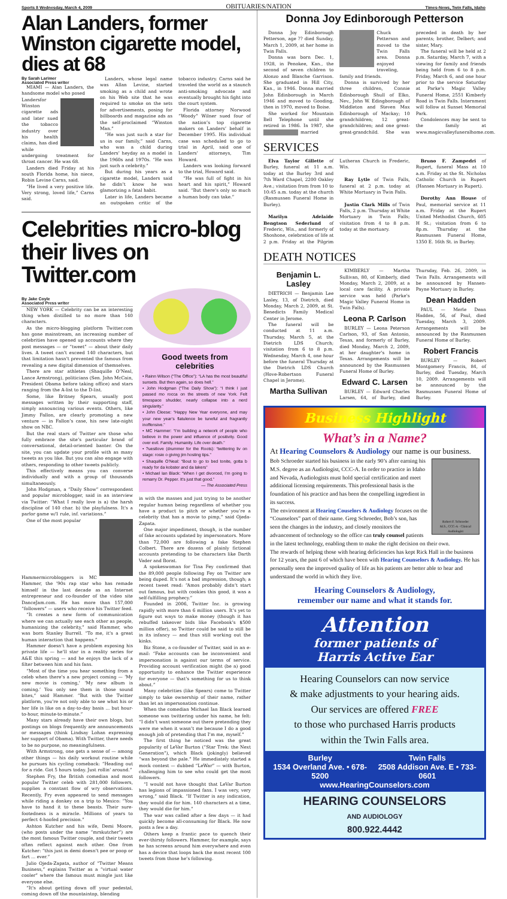Sports 8 Wednesday, March 4, 2009 OBITUARIES/NATION Times-News, Twin Falls, Idaho
Alan Landers, former Winston cigarette model, dies at 68
By Sarah Larimer
Associated Press writer
MIAMI — Alan Landers, the handsome model who posed
Landers for Winston cigarette ads and later sued the tobacco industry over his health claims, has died while undergoing treatment for throat cancer. He was 68.
Landers died Friday at his south Florida home, his niece, Robin Levine Carns, said.
“He lived a very positive life. Very strong, loved life,” Carns said.
Landers, whose legal name was Allan Levine, started smoking as a child and wrote on his Web site that he was required to smoke on the sets for advertisements, posing for billboards and magazine ads as the self-proclaimed “Winston Man.”
“He was just such a star for us in our family,” said Carns, who was a child during Landers’ heyday as a model in the 1960s and 1970s. “He was just such a celebrity.”
But during his years as a cigarette model, Landers said he didn’t know he was glamorizing a fatal habit.
Later in life, Landers became an outspoken critic of the tobacco industry. Carns said he traveled the world as a staunch anti-smoking advocate and eventually brought his fight into the court system.
Florida attorney Norwood “Woody” Wilner sued four of the nation’s top cigarette makers on Landers’ behalf in December 1995. His individual case was scheduled to go to trial in April, said one of Landers’ attorneys, Tim Howard.
Landers was looking forward to the trial, Howard said.
“He was full of fight in his heart and his spirit,” Howard said. “But there’s only so much a human body can take.”
Celebrities micro-blog their lives on Twitter.com
By Jake Coyle
Associated Press writer
NEW YORK — Celebrity can be an interesting thing when distilled to no more than 140 characters.
As the micro-blogging platform Twitter.com has gone mainstream, an increasing number of celebrities have opened up accounts where they post messages — or “tweet” — about their daily lives. A tweet can’t exceed 140 characters, but that limitation hasn’t prevented the famous from revealing a new digital dimension of themselves.
There are star athletes (Shaquille O’Neal, Lance Armstrong), politicians (Sen. John McCain, President Obama before taking office) and stars ranging from the A-list to the D-list.
Some, like Britney Spears, usually post messages written by their supporting staff, simply announcing various events. Others, like Jimmy Fallon, are clearly promoting a new venture — in Fallon’s case, his new late-night show on NBC.
But the real stars of Twitter are those who fully embrace the site’s particular brand of conversational, detail-oriented banter. On the site, you can update your profile with as many tweets as you like. But you can also engage with others, responding to other tweets publicly.
This effectively means you can converse individually and with a group of thousands simultaneously.
John Hodgman, a “Daily Show” correspondent and popular microblogger, said in an interview via Twitter: “What I really love is a) the harsh discipline of 140 char. b) the playfulness. It’s a parlor game w/1 rule, inf. variations.”
One of the most popular
Hammer microbloggers is MC Hammer, the ’90s rap star who has remade himself in the last decade as an Internet entrepreneur and co-founder of the video site DanceJam.com. He has more than 157,000 “followers” — users who receive his Twitter feed.
“It creates a new form of communication where we can actually see each other as people, humanizing the celebrity,” said Hammer, who was born Stanley Burrell. “To me, it’s a great human interaction that happens.”
Hammer doesn’t have a problem exposing his private life — he’ll star in a reality series for A&E this spring — and he enjoys the lack of a filter between him and his fans.
“Most of the time you hear something from a celeb when there’s a new project coming — ‘My new movie is coming,’ ‘My new album is coming.’ You only see them in those sound bites,” said Hammer. “But with the Twitter platform, you’re not only able to see what his or her life is like on a day-to-day basis ... but hour-to-hour, minute-to-minute.”
Many stars already have their own blogs, but postings on blogs frequently are announcements or messages (think Lindsay Lohan expressing her support of Obama). With Twitter, there needs to be no purpose, no meaningfulness.
With Armstrong, one gets a sense of — among other things — his daily workout routine while he pursues his cycling comeback: “Heading out for a ride. Got 5 hours today. Just rollin’ around.”
Stephen Fry, the British comedian and most popular Twitter celeb with 281,000 followers, supplies a constant flow of wry observations. Recently, Fry even appeared to send messages while riding a donkey on a trip to Mexico: “You have to hand it to these beasts. Their sure-footedness is a miracle. Millions of years to perfect 4-hoofed precision.”
Ashton Kutcher and his wife, Demi Moore, (who posts under the name “mrskutcher”) are the most famous Twitter couple, and their tweets often reflect against each other. One from Kutcher: “this just in demi doesn’t pee or poop or fart ... ever.”
Julio Ojeda-Zapata, author of “Twitter Means Business,” explains Twitter as a “virtual water cooler” where the famous must mingle just like everyone else.
“It’s about getting down off your pedestal, coming down off the mountaintop, blending
Good tweets from celebrities
• Rainn Wilson (“The Office”): “LA has the most beautiful sunsets. But then again, so does hell.”
• John Hodgman (“The Daily Show”): “I think I just passed mo rocca on the streets of new York. Felt timespace shudder, nearly collapse into a nerd singularity.”
• John Cleese: “Happy New Year everyone, and may your new year’s flatulence be tuneful and fragrantly inoffensive.”
• MC Hammer: “I’m building a network of people who believe in the power and influence of positivity. Good over evil. Family. Humanity. Life over death.”
• ?uestlove (drummer for the Roots): “twittering liv on stage: rosie o giving jim hosting tips.”
• Shaquille O’Neal: “Bout to go to bed tonite, gotta b ready for da kobster and da lakers”
• Michael Ian Black: “When I get divorced, I’m going to remarry Dr. Pepper. It’s just that good.”
— The Associated Press
in with the masses and just trying to be another regular human being regardless of whether you have a product to pitch or whether you’re a celebrity that has a movie to pimp,” said Ojeda-Zapata.
One major impediment, though, is the number of fake accounts updated by impersonators. More than 72,000 are following a fake Stephen Colbert. There are dozens of plainly fictional accounts pretending to be characters like Darth Vader and Borat.
A spokeswoman for Tina Fey confirmed that the 89,000 people following Fey on Twitter are being duped. It’s not a bad impression, though; a recent tweet read: “Amos probably didn’t start out famous, but with cookies this good, it was a self-fulfilling prophecy.”
Founded in 2006, Twitter Inc. is growing rapidly with more than 6 million users. It’s yet to figure out ways to make money (though it has rebuffed takeover bids like Facebook’s $500 million offer), so Twitter could be said to still be in its infancy — and thus still working out the kinks.
Biz Stone, a co-founder of Twitter, said in an e-mail: “Fake accounts can be inconvenient and impersonation is against our terms of service. Providing account verification might (be a) good opportunity to enhance the Twitter experience for everyone — that’s something for us to think about.”
Many celebrities (like Spears) come to Twitter simply to take ownership of their name, rather than let an impersonation continue.
When the comedian Michael Ian Black learned someone was twittering under his name, he felt: “I didn’t want someone out there pretending they were me when it wasn’t me because I do a good enough job of pretending that I’m me, myself.”
The first thing he noticed was the great popularity of LeVar Burton (“Star Trek: the Next Generation”), which Black (jokingly) believed “was beyond the pale.” He immediately started a mock contest — dubbed “LeWar” — with Burton, challenging him to see who could get the most followers.
“I would not have thought that LeVar Burton has legions of impassioned fans. I was very, very wrong,” said Black. “If Twitter is any indication, they would die for him. 140 characters at a time, they would die for him.”
The war was called after a few days — it had quickly become all-consuming for Black. He now posts a few a day.
Others keep a frantic pace to quench their ever-thirsty followers. Hammer, for example, says he has screens around him everywhere and even has a device that loops back the most recent 100 tweets from those he’s following.
Donna Joy Edinborough Petterson
Donna Joy Edinborough Petterson, age ?? died Sunday, March 1, 2009, at her home in Twin Falls.
Donna was born Dec. 1, 1928, in Penokee, Kan., the second of seven children to Alonzo and Blanche Garrison. She graduated in Hill City, Kan., in 1946. Donna married John Edinborough in March 1946 and moved to Gooding, then in 1970, moved to Boise.
She worked for Mountain Bell Telephone until she retired in 1986. In 1987, she married Chuck Petterson and moved to the Twin Falls area. Donna enjoyed traveling, family and friends.
Donna is survived by her three children, Connie Edinborough Shull of Elko, Nev., John W. Edingborough of Middleton and Steven Max Edinborough of Mackay; 10 grandchildren; 12 great-grandchildren; and one great-great-grandchild. She was preceded in death by her parents; brother, Delbert; and sister, Mary.
The funeral will be held at 2 p.m. Saturday, March 7, with a viewing for family and friends being held from 6 to 8 p.m. Friday, March 6, and one hour prior to the service Saturday at Parke’s Magic Valley Funeral Home, 2551 Kimberly Road in Twin Falls. Internment will follow at Sunset Memorial Park.
Condolences may be sent to the family at www.magicvalleyfuneralhome.com.
SERVICES
Elva Taylor Gillette of Burley, funeral at 11 a.m. today at the Burley 3rd and 7th Ward Chapel, 2200 Oakley Ave.; visitation from from 10 to 10:45 a.m. today at the church (Rasmussen Funeral Home in Burley).
Marilyn Adelaide Bengtson Sederlund of Frederic, Wis., and formerly of Shoshone, celebration of life at 2 p.m. Friday at the Pilgrim Lutheran Church in Frederic, Wis.
Ray Lytle of Twin Falls, funeral at 2 p.m. today at White Mortuary in Twin Falls.
Justin Clark Mills of Twin Falls, 2 p.m. Thursday at White Mortuary in Twin Falls; visitation from 4 to 8 p.m. today at the mortuary.
Bruno F. Zampedri of Rupert, funeral Mass at 10 a.m. Friday at the St. Nicholas Catholic Church in Rupert (Hansen Mortuary in Rupert).
Dorothy Ann House of Paul, memorial service at 11 a.m. Friday at the Rupert United Methodist Church, 605 H St.; visitation from 6 to 8p.m. Thursday at the Rasmussen Funeral Home, 1350 E. 16th St. in Burley.
DEATH NOTICES
Benjamin L. Lasley
DIETRICH — Benjamin Lee Lasley, 13, of Dietrich, died Monday, March 2, 2009, at St. Benedicts Family Medical Center in Jerome.
The funeral will be conducted at 11 a.m. Thursday, March 5, at the Dietrich LDS Church; visitation from 6 to 8 p.m. Wednesday, March 4, one hour before the funeral Thursday at the Dietrich LDS Church (Hove-Robertson Funeral Chapel in Jerome).
Martha Sullivan
KIMBERLY — Martha Sullivan, 80, of Kimberly, died Monday, March 2, 2009, at a local care facility. A private service was held (Parke’s Magic Valley Funeral Home in Twin Falls).
Leona P. Carlson
BURLEY — Leona Peterson Carlson, 93, of San Antonio, Texas, and formerly of Burley, died Monday, March 2, 2009, at her daughter’s home in Texas. Arrangements will be announced by the Rasmussen Funeral Home of Burley.
Edward C. Larsen
BURLEY — Edward Charles Larsen, 64, of Burley, died Thursday, Feb. 26, 2009, in Twin Falls. Arrangements will be announced by Hansen-Payne Mortuary in Burley.
Dean Hadden
PAUL — Merle Dean Hadden, 56, of Paul, died Tuesday, March 3, 2009. Arrangements will be announced by the Rasmussen Funeral Home of Burley.
Robert Francis
BURLEY — Robert Montgomery Francis, 84, of Burley, died Tuesday, March 10, 2009. Arrangements will be announced by the Rasmussen Funeral Home of Burley.
Business Highlight
What’s in a Name?
At Hearing Counselors & Audiology our name is our business.
Robert F. Schroeder
M.S., CCC-A · Clinical Audiologist
Bob Schroeder started his business in the early 90’s after earning his M.S. degree as an Audiologist, CCC-A. In order to practice in Idaho and Nevada, Audiologists must hold special certification and meet additional licensing requirements. This professional basis is the foundation of his practice and has been the compelling ingredient in its success.
The environment at Hearing Couselors & Audiology focuses on the “Counselors” part of their name. Greg Schroeder, Bob’s son, has seen the changes in the industry, and closely monitors the advancement of technology so the office can truly counsel patients in the latest technology, enabling them to make the right decision on their own.
The rewards of helping those with hearing deficiencies has kept Rick Hall in the business for 12 years, the past 6 of which have been with Hearing Counselors & Audiology. He has personally seen the improved quality of life as his patients are better able to hear and understand the world in which they live.
Hearing Counselors & Audiology,
remember our name and what it stands for.
Attention
former patients of
Harris Active Ear
Hearing Counselors can now service
& make adjustments to your hearing aids.
. Our services are offered FREE
to those who purchased Harris products
within the Twin Falls area.
Burley
1534 Overland Ave. • 678-5200 Twin Falls
2508 Addison Ave. E • 733-0601
www.HearingCounselors.com
HEARING COUNSELORS
AND AUDIOLOGY
800.922.4442